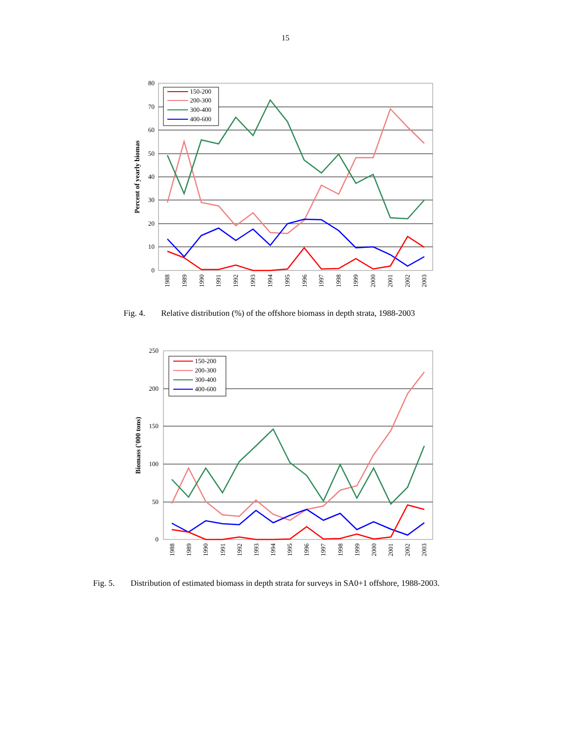15
80
70
60
50
40
30
20
10
0
Percent of yearly biomas
1988
1989
1990
1991
1992
1993
1994
1995
1996
1997
1998
1999
2000
2001
2002
2003
150-200
200-300
300-400
400-600
Fig. 4. Relative distribution (%) of the offshore biomass in depth strata, 1988-2003
250
200
150
100
50
0
Biomass ('000 tons)
1988
1989
1990
1991
1992
1993
1994
1995
1996
1997
1998
1999
2000
2001
2002
2003
150-200
200-300
300-400
400-600
Fig. 5. Distribution of estimated biomass in depth strata for surveys in SA0+1 offshore, 1988-2003.